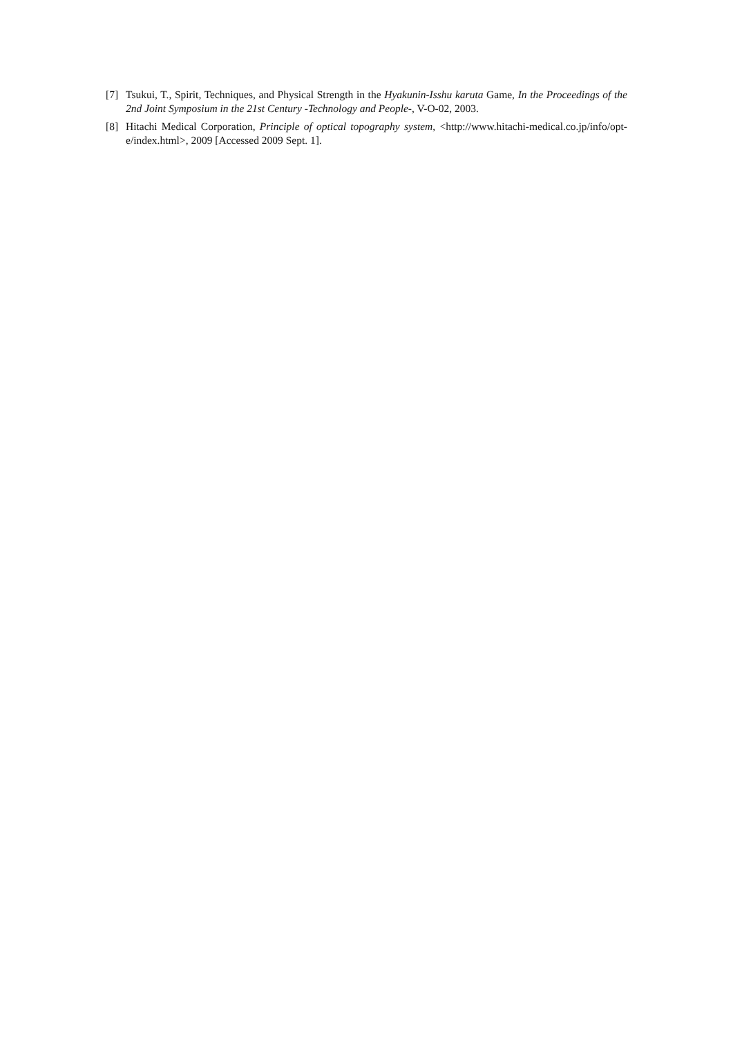[7] Tsukui, T., Spirit, Techniques, and Physical Strength in the Hyakunin-Isshu karuta Game, In the Proceedings of the 2nd Joint Symposium in the 21st Century -Technology and People-, V-O-02, 2003.
[8] Hitachi Medical Corporation, Principle of optical topography system, <http://www.hitachi-medical.co.jp/info/opt-e/index.html>, 2009 [Accessed 2009 Sept. 1].